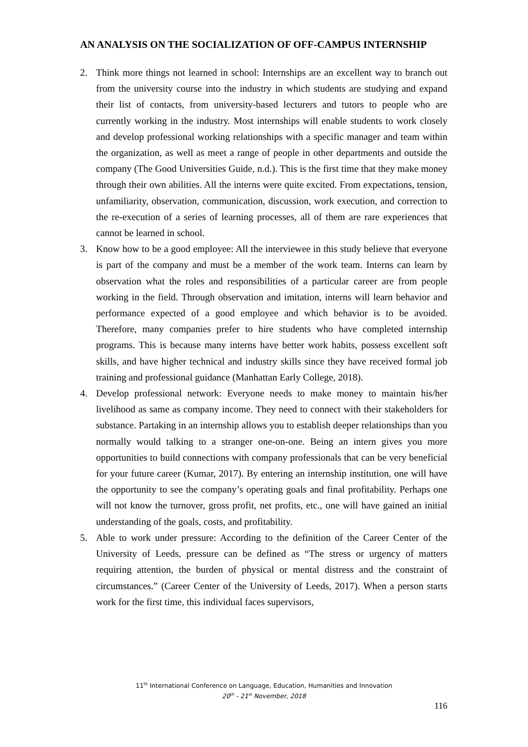AN ANALYSIS ON THE SOCIALIZATION OF OFF-CAMPUS INTERNSHIP
2. Think more things not learned in school: Internships are an excellent way to branch out from the university course into the industry in which students are studying and expand their list of contacts, from university-based lecturers and tutors to people who are currently working in the industry. Most internships will enable students to work closely and develop professional working relationships with a specific manager and team within the organization, as well as meet a range of people in other departments and outside the company (The Good Universities Guide, n.d.). This is the first time that they make money through their own abilities. All the interns were quite excited. From expectations, tension, unfamiliarity, observation, communication, discussion, work execution, and correction to the re-execution of a series of learning processes, all of them are rare experiences that cannot be learned in school.
3. Know how to be a good employee: All the interviewee in this study believe that everyone is part of the company and must be a member of the work team. Interns can learn by observation what the roles and responsibilities of a particular career are from people working in the field. Through observation and imitation, interns will learn behavior and performance expected of a good employee and which behavior is to be avoided. Therefore, many companies prefer to hire students who have completed internship programs. This is because many interns have better work habits, possess excellent soft skills, and have higher technical and industry skills since they have received formal job training and professional guidance (Manhattan Early College, 2018).
4. Develop professional network: Everyone needs to make money to maintain his/her livelihood as same as company income. They need to connect with their stakeholders for substance. Partaking in an internship allows you to establish deeper relationships than you normally would talking to a stranger one-on-one. Being an intern gives you more opportunities to build connections with company professionals that can be very beneficial for your future career (Kumar, 2017). By entering an internship institution, one will have the opportunity to see the company’s operating goals and final profitability. Perhaps one will not know the turnover, gross profit, net profits, etc., one will have gained an initial understanding of the goals, costs, and profitability.
5. Able to work under pressure: According to the definition of the Career Center of the University of Leeds, pressure can be defined as “The stress or urgency of matters requiring attention, the burden of physical or mental distress and the constraint of circumstances.” (Career Center of the University of Leeds, 2017). When a person starts work for the first time, this individual faces supervisors,
11<sup>th</sup> International Conference on Language, Education, Humanities and Innovation
20<sup>th</sup> - 21<sup>st</sup> November, 2018
116